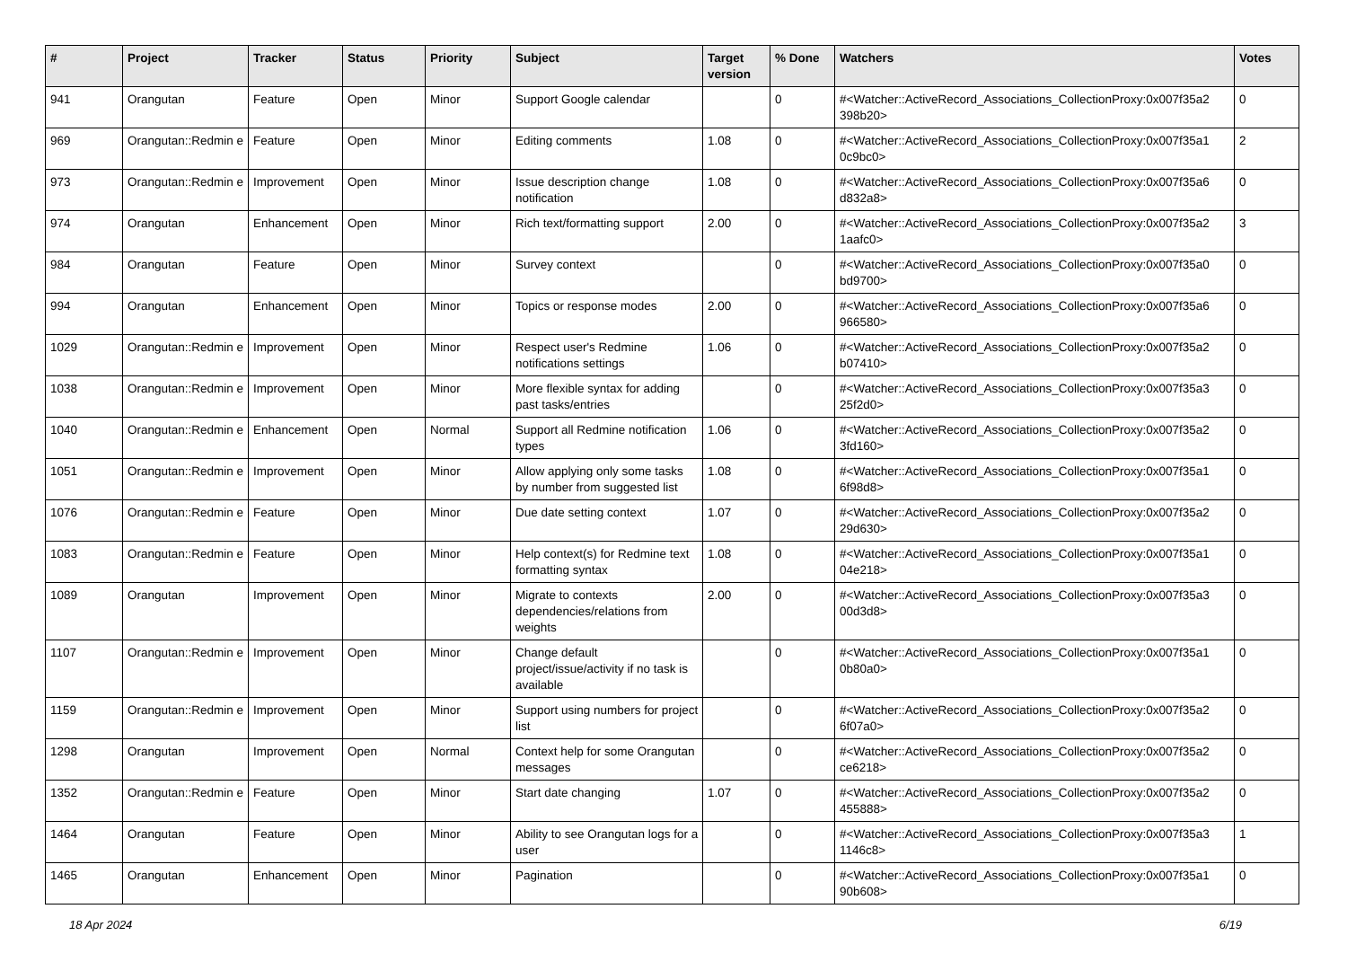| # | Project | Tracker | Status | Priority | Subject | Target version | % Done | Watchers | Votes |
| --- | --- | --- | --- | --- | --- | --- | --- | --- | --- |
| 941 | Orangutan | Feature | Open | Minor | Support Google calendar | | 0 | #<Watcher::ActiveRecord_Associations_CollectionProxy:0x007f35a2 398b20> | 0 |
| 969 | Orangutan::Redmin e | Feature | Open | Minor | Editing comments | 1.08 | 0 | #<Watcher::ActiveRecord_Associations_CollectionProxy:0x007f35a1 0c9bc0> | 2 |
| 973 | Orangutan::Redmin e | Improvement | Open | Minor | Issue description change notification | 1.08 | 0 | #<Watcher::ActiveRecord_Associations_CollectionProxy:0x007f35a6 d832a8> | 0 |
| 974 | Orangutan | Enhancement | Open | Minor | Rich text/formatting support | 2.00 | 0 | #<Watcher::ActiveRecord_Associations_CollectionProxy:0x007f35a2 1aafc0> | 3 |
| 984 | Orangutan | Feature | Open | Minor | Survey context | | 0 | #<Watcher::ActiveRecord_Associations_CollectionProxy:0x007f35a0 bd9700> | 0 |
| 994 | Orangutan | Enhancement | Open | Minor | Topics or response modes | 2.00 | 0 | #<Watcher::ActiveRecord_Associations_CollectionProxy:0x007f35a6 966580> | 0 |
| 1029 | Orangutan::Redmin e | Improvement | Open | Minor | Respect user's Redmine notifications settings | 1.06 | 0 | #<Watcher::ActiveRecord_Associations_CollectionProxy:0x007f35a2 b07410> | 0 |
| 1038 | Orangutan::Redmin e | Improvement | Open | Minor | More flexible syntax for adding past tasks/entries | | 0 | #<Watcher::ActiveRecord_Associations_CollectionProxy:0x007f35a3 25f2d0> | 0 |
| 1040 | Orangutan::Redmin e | Enhancement | Open | Normal | Support all Redmine notification types | 1.06 | 0 | #<Watcher::ActiveRecord_Associations_CollectionProxy:0x007f35a2 3fd160> | 0 |
| 1051 | Orangutan::Redmin e | Improvement | Open | Minor | Allow applying only some tasks by number from suggested list | 1.08 | 0 | #<Watcher::ActiveRecord_Associations_CollectionProxy:0x007f35a1 6f98d8> | 0 |
| 1076 | Orangutan::Redmin e | Feature | Open | Minor | Due date setting context | 1.07 | 0 | #<Watcher::ActiveRecord_Associations_CollectionProxy:0x007f35a2 29d630> | 0 |
| 1083 | Orangutan::Redmin e | Feature | Open | Minor | Help context(s) for Redmine text formatting syntax | 1.08 | 0 | #<Watcher::ActiveRecord_Associations_CollectionProxy:0x007f35a1 04e218> | 0 |
| 1089 | Orangutan | Improvement | Open | Minor | Migrate to contexts dependencies/relations from weights | 2.00 | 0 | #<Watcher::ActiveRecord_Associations_CollectionProxy:0x007f35a3 00d3d8> | 0 |
| 1107 | Orangutan::Redmin e | Improvement | Open | Minor | Change default project/issue/activity if no task is available | | 0 | #<Watcher::ActiveRecord_Associations_CollectionProxy:0x007f35a1 0b80a0> | 0 |
| 1159 | Orangutan::Redmin e | Improvement | Open | Minor | Support using numbers for project list | | 0 | #<Watcher::ActiveRecord_Associations_CollectionProxy:0x007f35a2 6f07a0> | 0 |
| 1298 | Orangutan | Improvement | Open | Normal | Context help for some Orangutan messages | | 0 | #<Watcher::ActiveRecord_Associations_CollectionProxy:0x007f35a2 ce6218> | 0 |
| 1352 | Orangutan::Redmin e | Feature | Open | Minor | Start date changing | 1.07 | 0 | #<Watcher::ActiveRecord_Associations_CollectionProxy:0x007f35a2 455888> | 0 |
| 1464 | Orangutan | Feature | Open | Minor | Ability to see Orangutan logs for a user | | 0 | #<Watcher::ActiveRecord_Associations_CollectionProxy:0x007f35a3 1146c8> | 1 |
| 1465 | Orangutan | Enhancement | Open | Minor | Pagination | | 0 | #<Watcher::ActiveRecord_Associations_CollectionProxy:0x007f35a1 90b608> | 0 |
18 Apr 2024 6/19